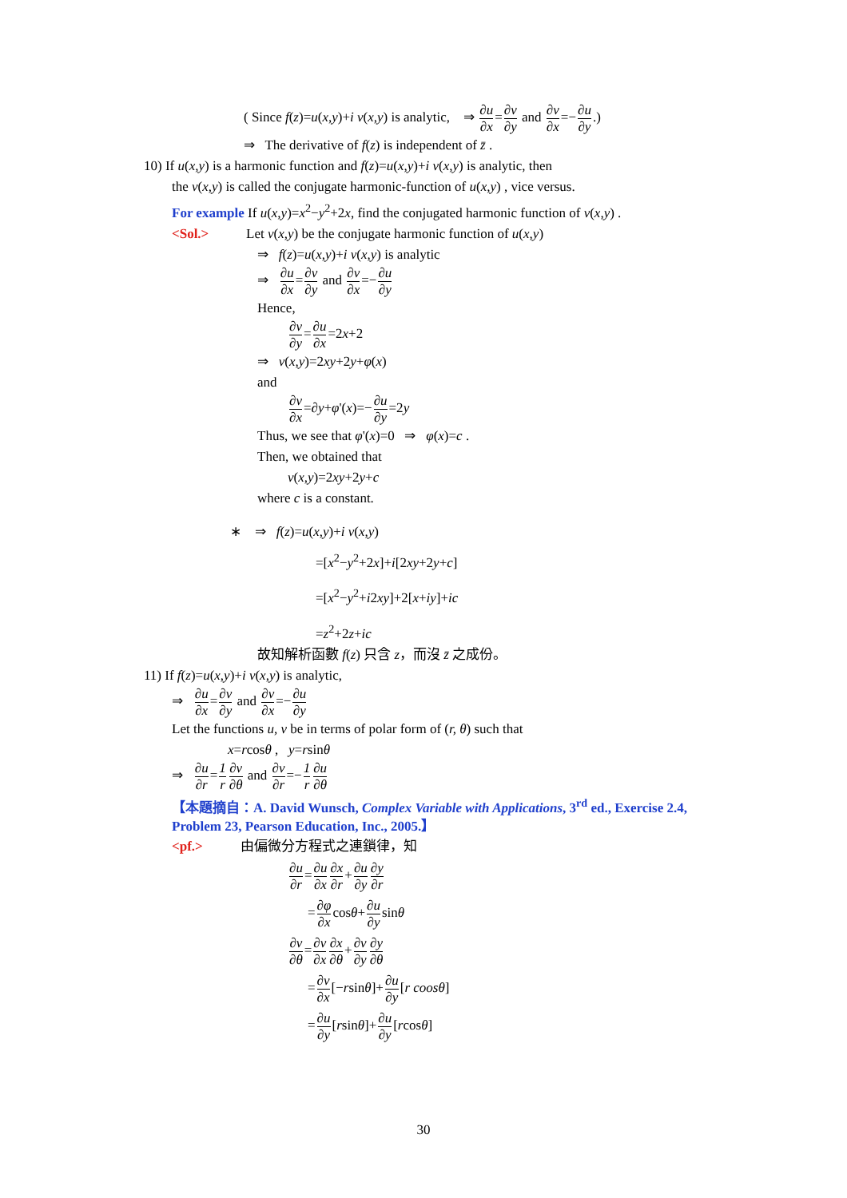( Since f(z)=u(x,y)+i v(x,y) is analytic, ⇒ ∂u ∂x=∂v ∂y and ∂v ∂x=−∂u ∂y.)
⇒ The derivative of f(z) is independent of z̄ .
10) If u(x,y) is a harmonic function and f(z)=u(x,y)+i v(x,y) is analytic, then
the v(x,y) is called the conjugate harmonic-function of u(x,y) , vice versus.
For example If u(x,y)=x<sup>2</sup>−y<sup>2</sup>+2x, find the conjugated harmonic function of v(x,y) .
<Sol.> Let v(x,y) be the conjugate harmonic function of u(x,y)
⇒ f(z)=u(x,y)+i v(x,y) is analytic
⇒ ∂u ∂x=∂v ∂y and ∂v ∂x=−∂u ∂y
Hence,
∂v ∂y=∂u ∂x=2x+2
⇒ v(x,y)=2xy+2y+φ(x)
and
∂v ∂x=∂y+φ'(x)=−∂u ∂y=2y
Thus, we see that φ'(x)=0 ⇒ φ(x)=c .
Then, we obtained that
v(x,y)=2xy+2y+c
where c is a constant.
∗ ⇒ f(z)=u(x,y)+i v(x,y)
=[x<sup>2</sup>−y<sup>2</sup>+2x]+i[2xy+2y+c]
=[x<sup>2</sup>−y<sup>2</sup>+i2xy]+2[x+iy]+ic
=z<sup>2</sup>+2z+ic
故知解析函數 f(z) 只含 z，而沒 z̄ 之成份。
11) If f(z)=u(x,y)+i v(x,y) is analytic,
⇒ ∂u ∂x=∂v ∂y and ∂v ∂x=−∂u ∂y
Let the functions u, v be in terms of polar form of (r, θ) such that
x=rcosθ , y=rsinθ
⇒ ∂u ∂r=1 r∂v ∂θ and ∂v ∂r=−1 r∂u ∂θ
【本題摘自：A. David Wunsch, Complex Variable with Applications, 3<sup>rd</sup> ed., Exercise 2.4,
Problem 23, Pearson Education, Inc., 2005.】
<pf.> 由偏微分方程式之連鎖律，知
∂u ∂r=∂u ∂x∂x ∂r+∂u ∂y∂y ∂r
=∂φ ∂xcosθ+∂u ∂ysinθ
∂v ∂θ=∂v ∂x∂x ∂θ+∂v ∂y∂y ∂θ
=∂v ∂x[−rsinθ]+∂u ∂y[r coosθ]
=∂u ∂y[rsinθ]+∂u ∂y[rcosθ]
30